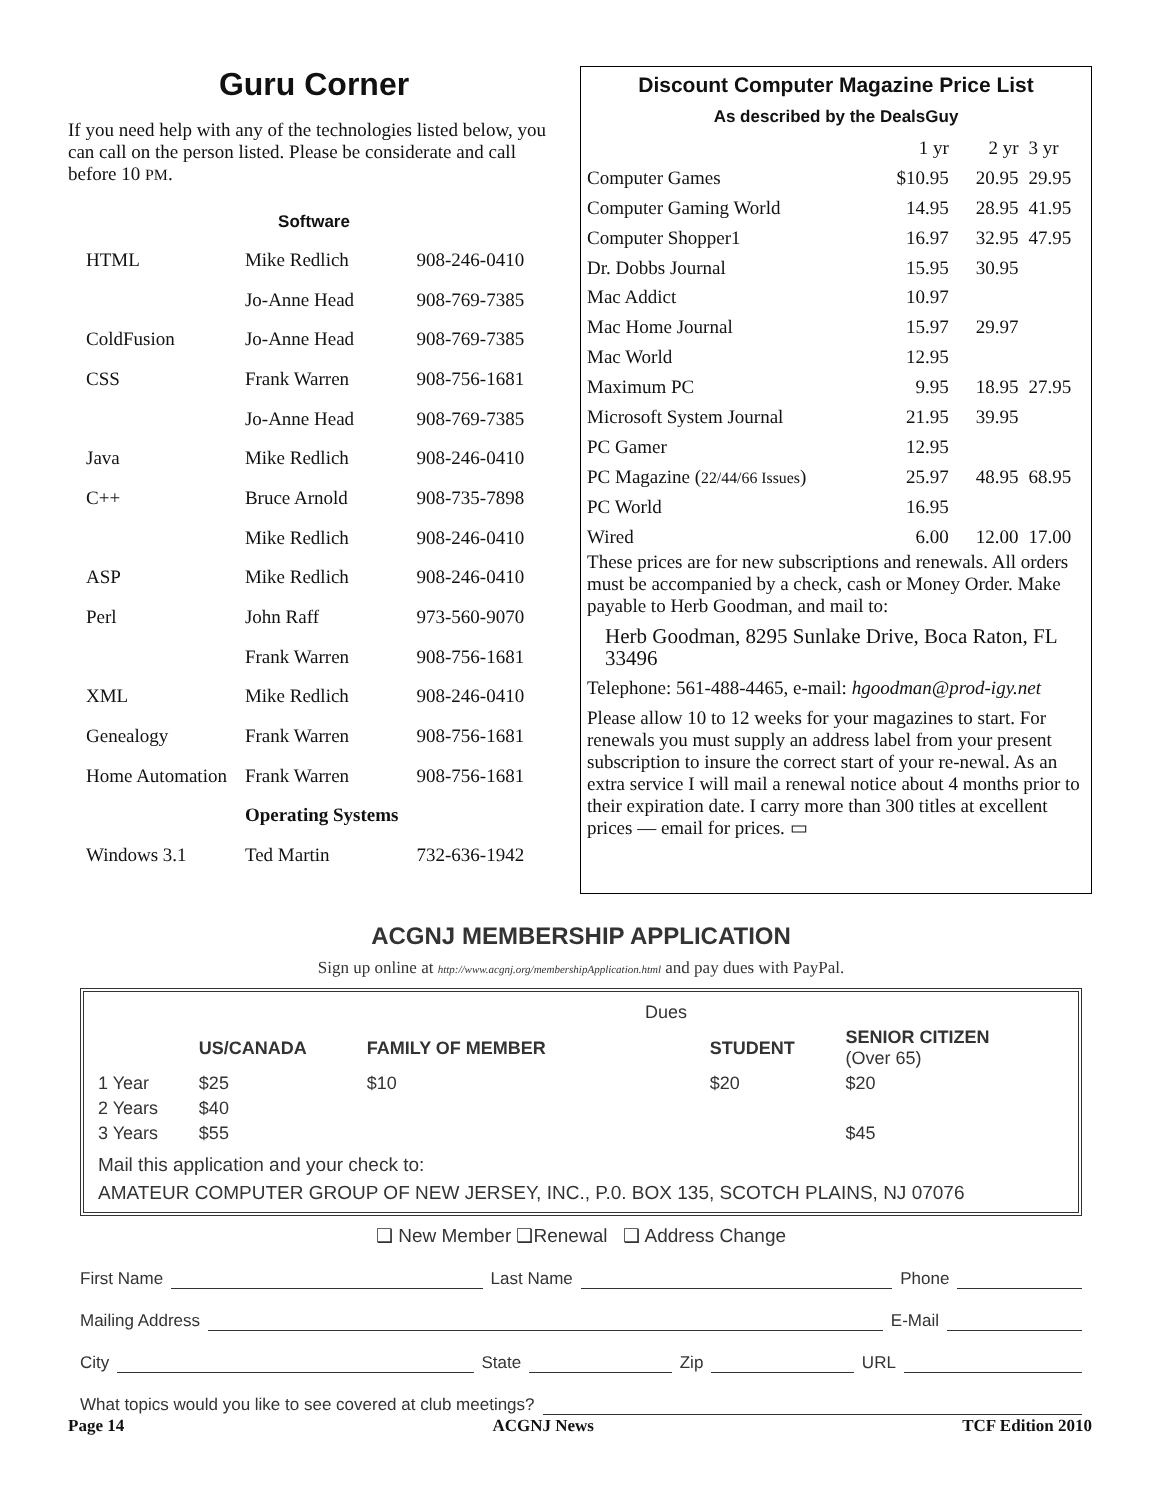Guru Corner
If you need help with any of the technologies listed below, you can call on the person listed. Please be considerate and call before 10 PM.
Software
| HTML | Mike Redlich | 908-246-0410 |
| | Jo-Anne Head | 908-769-7385 |
| ColdFusion | Jo-Anne Head | 908-769-7385 |
| CSS | Frank Warren | 908-756-1681 |
| | Jo-Anne Head | 908-769-7385 |
| Java | Mike Redlich | 908-246-0410 |
| C++ | Bruce Arnold | 908-735-7898 |
| | Mike Redlich | 908-246-0410 |
| ASP | Mike Redlich | 908-246-0410 |
| Perl | John Raff | 973-560-9070 |
| | Frank Warren | 908-756-1681 |
| XML | Mike Redlich | 908-246-0410 |
| Genealogy | Frank Warren | 908-756-1681 |
| Home Automation | Frank Warren | 908-756-1681 |
| | Operating Systems | |
| Windows 3.1 | Ted Martin | 732-636-1942 |
Discount Computer Magazine Price List
As described by the DealsGuy
| | 1 yr | 2 yr | 3 yr |
| Computer Games | $10.95 | 20.95 | 29.95 |
| Computer Gaming World | 14.95 | 28.95 | 41.95 |
| Computer Shopper1 | 16.97 | 32.95 | 47.95 |
| Dr. Dobbs Journal | 15.95 | 30.95 | |
| Mac Addict | 10.97 | | |
| Mac Home Journal | 15.97 | 29.97 | |
| Mac World | 12.95 | | |
| Maximum PC | 9.95 | 18.95 | 27.95 |
| Microsoft System Journal | 21.95 | 39.95 | |
| PC Gamer | 12.95 | | |
| PC Magazine ( 22/44/66 Issues ) | 25.97 | 48.95 | 68.95 |
| PC World | 16.95 | | |
| Wired | 6.00 | 12.00 | 17.00 |
These prices are for new subscriptions and renewals. All orders must be accompanied by a check, cash or Money Order. Make payable to Herb Goodman, and mail to:
Herb Goodman, 8295 Sunlake Drive, Boca Raton, FL 33496
Telephone: 561-488-4465, e-mail: hgoodman@prod-igy.net
Please allow 10 to 12 weeks for your magazines to start. For renewals you must supply an address label from your present subscription to insure the correct start of your re-newal. As an extra service I will mail a renewal notice about 4 months prior to their expiration date. I carry more than 300 titles at excellent prices — email for prices. ▭
ACGNJ MEMBERSHIP APPLICATION
Sign up online at http://www.acgnj.org/membershipApplication.html and pay dues with PayPal.
| | | | Dues | | |
| | US/CANADA | FAMILY OF MEMBER | | STUDENT | SENIOR CITIZEN (Over 65) |
| 1 Year | $25 | $10 | | $20 | $20 |
| 2 Years | $40 | | | | |
| 3 Years | $55 | | | | $45 |
Mail this application and your check to:
AMATEUR COMPUTER GROUP OF NEW JERSEY, INC., P.0. BOX 135, SCOTCH PLAINS, NJ 07076
❑ New Member ❑Renewal ❑ Address Change
First Name Last Name Phone
Mailing Address E-Mail
City State Zip URL
What topics would you like to see covered at club meetings?
Page 14 ACGNJ News TCF Edition 2010